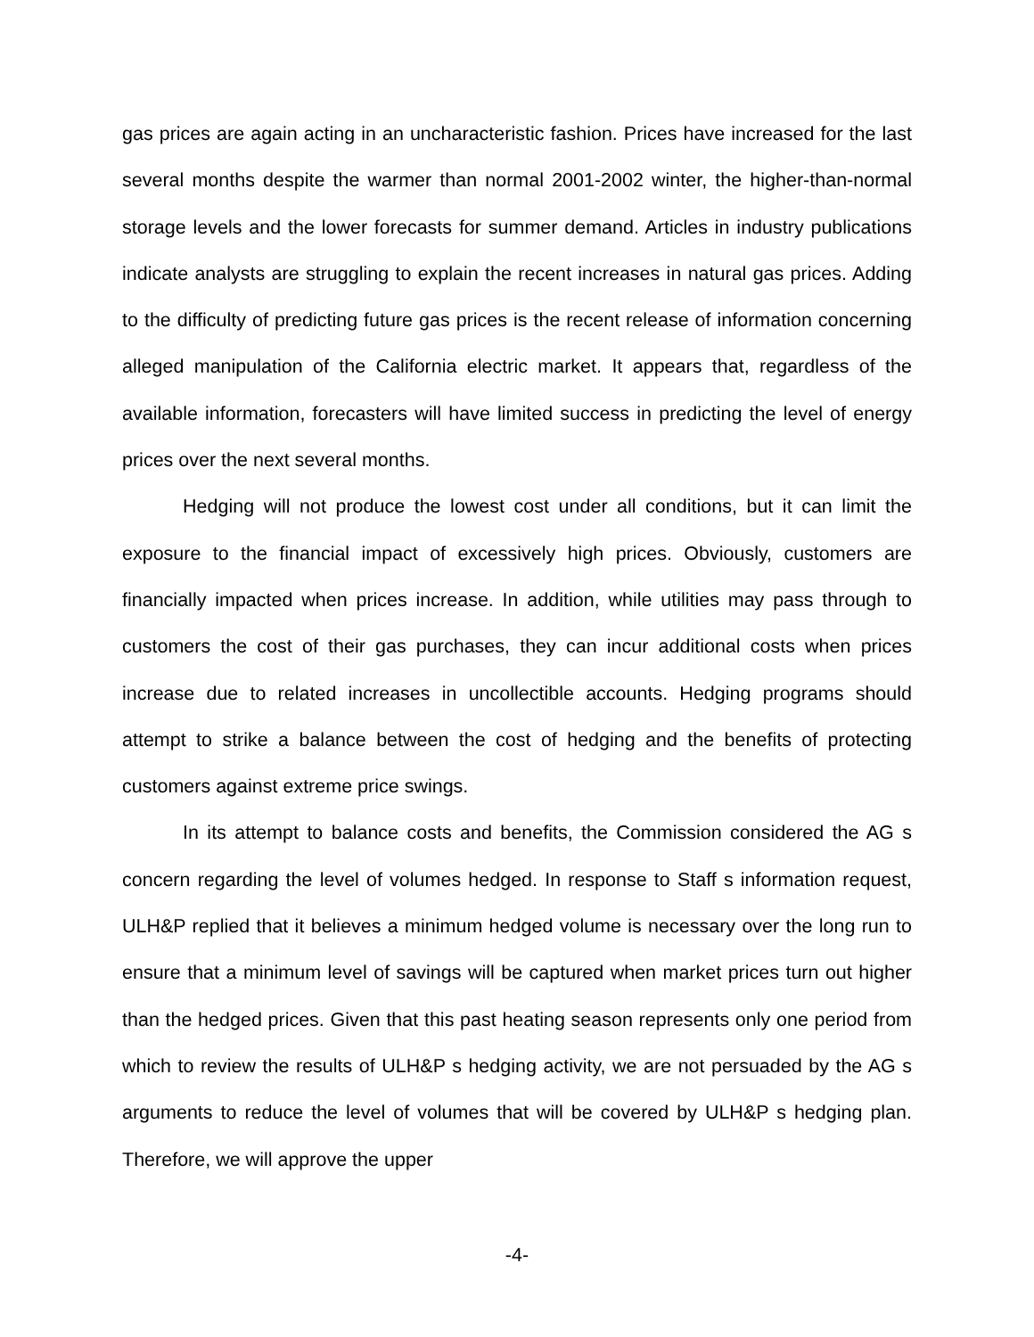gas prices are again acting in an uncharacteristic fashion. Prices have increased for the last several months despite the warmer than normal 2001-2002 winter, the higher-than-normal storage levels and the lower forecasts for summer demand. Articles in industry publications indicate analysts are struggling to explain the recent increases in natural gas prices. Adding to the difficulty of predicting future gas prices is the recent release of information concerning alleged manipulation of the California electric market. It appears that, regardless of the available information, forecasters will have limited success in predicting the level of energy prices over the next several months.
Hedging will not produce the lowest cost under all conditions, but it can limit the exposure to the financial impact of excessively high prices. Obviously, customers are financially impacted when prices increase. In addition, while utilities may pass through to customers the cost of their gas purchases, they can incur additional costs when prices increase due to related increases in uncollectible accounts. Hedging programs should attempt to strike a balance between the cost of hedging and the benefits of protecting customers against extreme price swings.
In its attempt to balance costs and benefits, the Commission considered the AG s concern regarding the level of volumes hedged. In response to Staff s information request, ULH&P replied that it believes a minimum hedged volume is necessary over the long run to ensure that a minimum level of savings will be captured when market prices turn out higher than the hedged prices. Given that this past heating season represents only one period from which to review the results of ULH&P s hedging activity, we are not persuaded by the AG s arguments to reduce the level of volumes that will be covered by ULH&P s hedging plan. Therefore, we will approve the upper
-4-